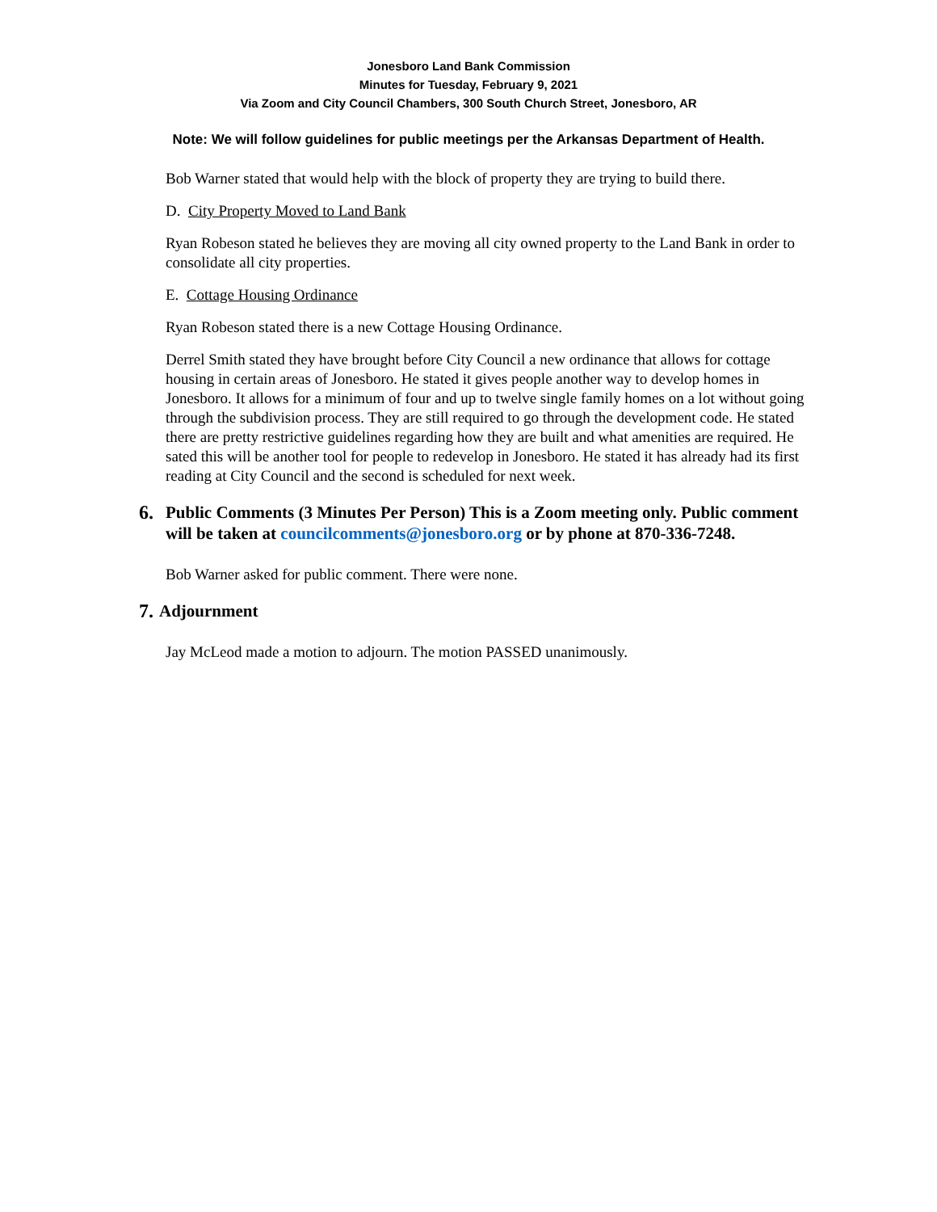Jonesboro Land Bank Commission
Minutes for Tuesday, February 9, 2021
Via Zoom and City Council Chambers, 300 South Church Street, Jonesboro, AR
Note: We will follow guidelines for public meetings per the Arkansas Department of Health.
Bob Warner stated that would help with the block of property they are trying to build there.
D. City Property Moved to Land Bank
Ryan Robeson stated he believes they are moving all city owned property to the Land Bank in order to consolidate all city properties.
E. Cottage Housing Ordinance
Ryan Robeson stated there is a new Cottage Housing Ordinance.
Derrel Smith stated they have brought before City Council a new ordinance that allows for cottage housing in certain areas of Jonesboro. He stated it gives people another way to develop homes in Jonesboro. It allows for a minimum of four and up to twelve single family homes on a lot without going through the subdivision process. They are still required to go through the development code. He stated there are pretty restrictive guidelines regarding how they are built and what amenities are required. He sated this will be another tool for people to redevelop in Jonesboro. He stated it has already had its first reading at City Council and the second is scheduled for next week.
6. Public Comments (3 Minutes Per Person) This is a Zoom meeting only. Public comment will be taken at councilcomments@jonesboro.org or by phone at 870-336-7248.
Bob Warner asked for public comment. There were none.
7. Adjournment
Jay McLeod made a motion to adjourn. The motion PASSED unanimously.